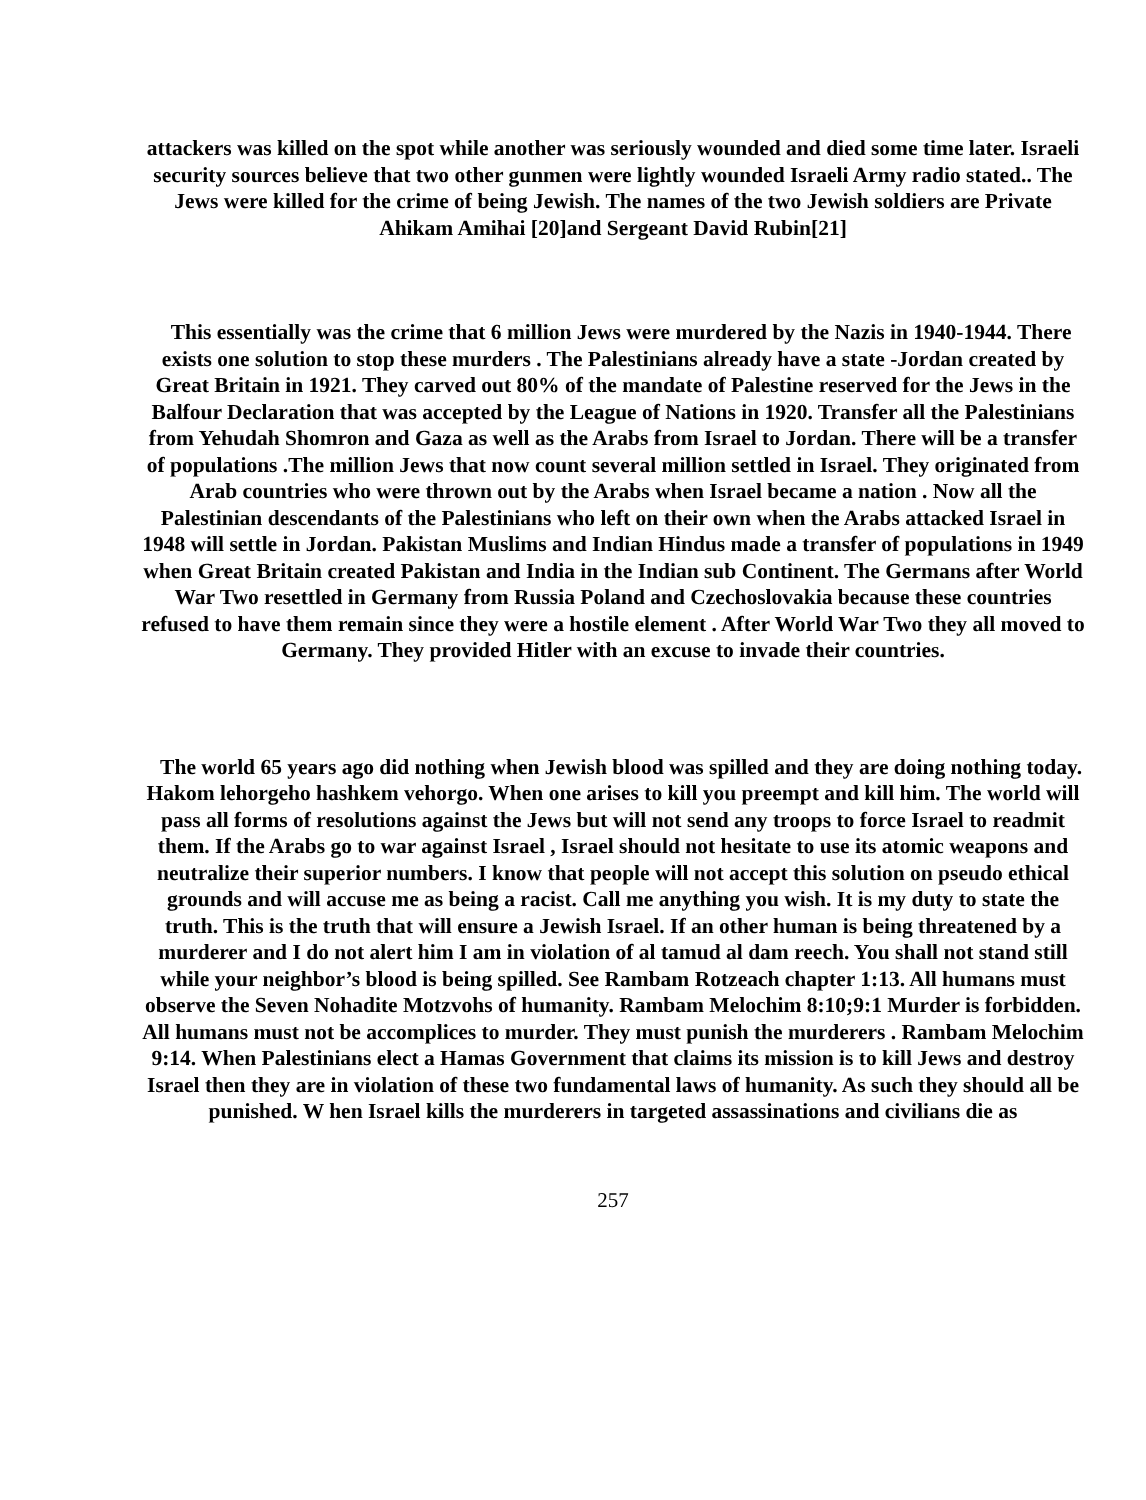attackers was killed on the spot while another was seriously wounded and died some time later. Israeli security sources believe that two other gunmen were lightly wounded Israeli Army radio stated.. The Jews were killed for the crime of being Jewish. The names of the two Jewish soldiers are Private Ahikam Amihai [20]and Sergeant David Rubin[21]
This essentially was the crime that 6 million Jews were murdered by the Nazis in 1940-1944. There exists one solution to stop these murders . The Palestinians already have a state -Jordan created by Great Britain in 1921. They carved out 80% of the mandate of Palestine reserved for the Jews in the Balfour Declaration that was accepted by the League of Nations in 1920. Transfer all the Palestinians from Yehudah Shomron and Gaza as well as the Arabs from Israel to Jordan. There will be a transfer of populations .The million Jews that now count several million settled in Israel. They originated from Arab countries who were thrown out by the Arabs when Israel became a nation . Now all the Palestinian descendants of the Palestinians who left on their own when the Arabs attacked Israel in 1948 will settle in Jordan. Pakistan Muslims and Indian Hindus made a transfer of populations in 1949 when Great Britain created Pakistan and India in the Indian sub Continent. The Germans after World War Two resettled in Germany from Russia Poland and Czechoslovakia because these countries refused to have them remain since they were a hostile element . After World War Two they all moved to Germany. They provided Hitler with an excuse to invade their countries.
The world 65 years ago did nothing when Jewish blood was spilled and they are doing nothing today. Hakom lehorgeho hashkem vehorgo. When one arises to kill you preempt and kill him. The world will pass all forms of resolutions against the Jews but will not send any troops to force Israel to readmit them. If the Arabs go to war against Israel , Israel should not hesitate to use its atomic weapons and neutralize their superior numbers. I know that people will not accept this solution on pseudo ethical grounds and will accuse me as being a racist. Call me anything you wish. It is my duty to state the truth. This is the truth that will ensure a Jewish Israel. If an other human is being threatened by a murderer and I do not alert him I am in violation of al tamud al dam reech. You shall not stand still while your neighbor’s blood is being spilled. See Rambam Rotzeach chapter 1:13. All humans must observe the Seven Nohadite Motzvohs of humanity. Rambam Melochim 8:10;9:1 Murder is forbidden. All humans must not be accomplices to murder. They must punish the murderers . Rambam Melochim 9:14. When Palestinians elect a Hamas Government that claims its mission is to kill Jews and destroy Israel then they are in violation of these two fundamental laws of humanity. As such they should all be punished. W hen Israel kills the murderers in targeted assassinations and civilians die as
257